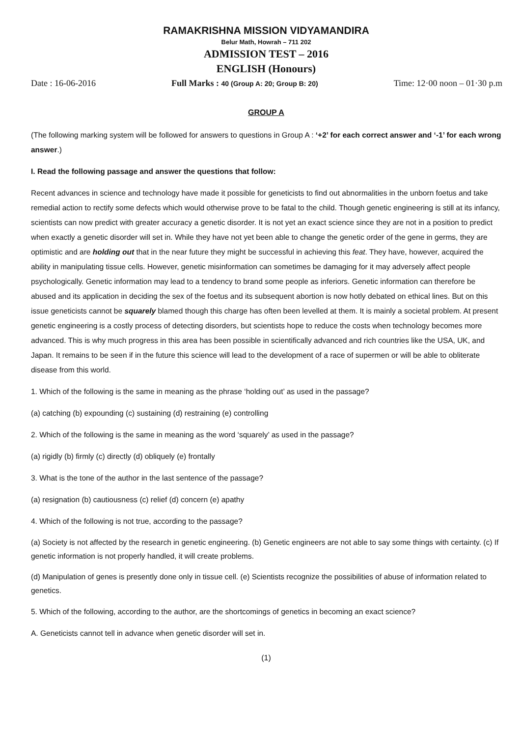RAMAKRISHNA MISSION VIDYAMANDIRA
Belur Math, Howrah – 711 202
ADMISSION TEST – 2016
ENGLISH (Honours)
Date : 16-06-2016 Full Marks : 40 (Group A: 20; Group B: 20) Time: 12·00 noon – 01·30 p.m
GROUP A
(The following marking system will be followed for answers to questions in Group A : ‘+2’ for each correct answer and ‘-1’ for each wrong answer.)
I. Read the following passage and answer the questions that follow:
Recent advances in science and technology have made it possible for geneticists to find out abnormalities in the unborn foetus and take remedial action to rectify some defects which would otherwise prove to be fatal to the child. Though genetic engineering is still at its infancy, scientists can now predict with greater accuracy a genetic disorder. It is not yet an exact science since they are not in a position to predict when exactly a genetic disorder will set in. While they have not yet been able to change the genetic order of the gene in germs, they are optimistic and are holding out that in the near future they might be successful in achieving this feat. They have, however, acquired the ability in manipulating tissue cells. However, genetic misinformation can sometimes be damaging for it may adversely affect people psychologically. Genetic information may lead to a tendency to brand some people as inferiors. Genetic information can therefore be abused and its application in deciding the sex of the foetus and its subsequent abortion is now hotly debated on ethical lines. But on this issue geneticists cannot be squarely blamed though this charge has often been levelled at them. It is mainly a societal problem. At present genetic engineering is a costly process of detecting disorders, but scientists hope to reduce the costs when technology becomes more advanced. This is why much progress in this area has been possible in scientifically advanced and rich countries like the USA, UK, and Japan. It remains to be seen if in the future this science will lead to the development of a race of supermen or will be able to obliterate disease from this world.
1. Which of the following is the same in meaning as the phrase ‘holding out’ as used in the passage?
(a) catching (b) expounding (c) sustaining (d) restraining (e) controlling
2. Which of the following is the same in meaning as the word ‘squarely’ as used in the passage?
(a) rigidly (b) firmly (c) directly (d) obliquely (e) frontally
3. What is the tone of the author in the last sentence of the passage?
(a) resignation (b) cautiousness (c) relief (d) concern (e) apathy
4. Which of the following is not true, according to the passage?
(a) Society is not affected by the research in genetic engineering. (b) Genetic engineers are not able to say some things with certainty. (c) If genetic information is not properly handled, it will create problems.
(d) Manipulation of genes is presently done only in tissue cell. (e) Scientists recognize the possibilities of abuse of information related to genetics.
5. Which of the following, according to the author, are the shortcomings of genetics in becoming an exact science?
A. Geneticists cannot tell in advance when genetic disorder will set in.
(1)